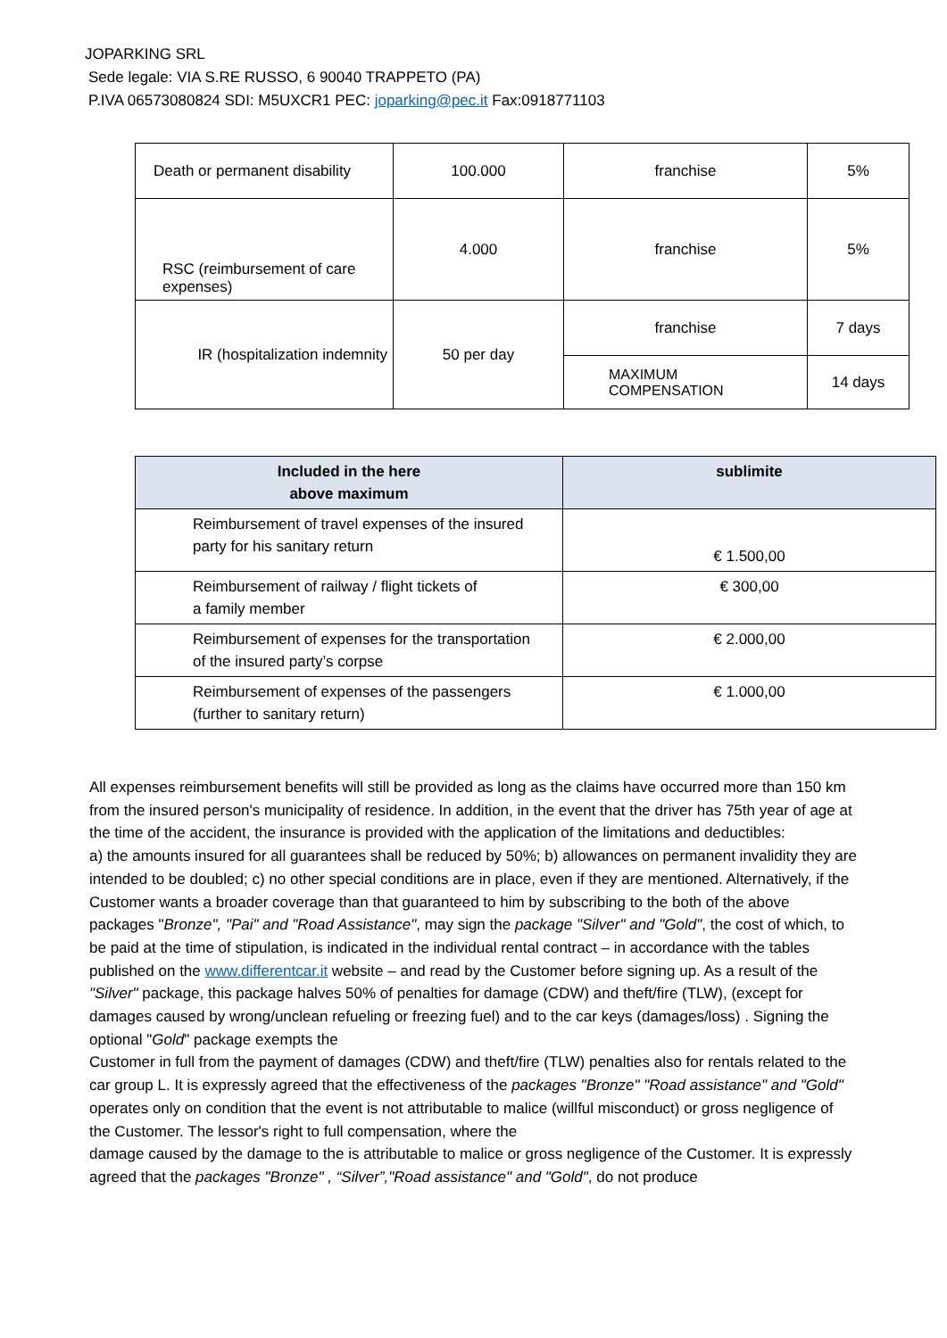JOPARKING SRL
Sede legale: VIA S.RE RUSSO, 6 90040 TRAPPETO (PA)
P.IVA 06573080824 SDI: M5UXCR1 PEC: joparking@pec.it Fax:0918771103
| Death or permanent disability | 100.000 | franchise | 5% |
| RSC (reimbursement of care expenses) | 4.000 | franchise | 5% |
| IR (hospitalization indemnity | 50 per day | franchise | 7 days |
| | | MAXIMUM COMPENSATION | 14 days |
| Included in the here above maximum | sublimite |
| --- | --- |
| Reimbursement of travel expenses of the insured party for his sanitary return | € 1.500,00 |
| Reimbursement of railway / flight tickets of a family member | € 300,00 |
| Reimbursement of expenses for the transportation of the insured party’s corpse | € 2.000,00 |
| Reimbursement of expenses of the passengers (further to sanitary return) | € 1.000,00 |
All expenses reimbursement benefits will still be provided as long as the claims have occurred more than 150 km from the insured person's municipality of residence. In addition, in the event that the driver has 75th year of age at the time of the accident, the insurance is provided with the application of the limitations and deductibles:
a) the amounts insured for all guarantees shall be reduced by 50%; b) allowances on permanent invalidity they are intended to be doubled; c) no other special conditions are in place, even if they are mentioned. Alternatively, if the Customer wants a broader coverage than that guaranteed to him by subscribing to the both of the above packages "Bronze", "Pai" and "Road Assistance", may sign the package "Silver" and "Gold", the cost of which, to be paid at the time of stipulation, is indicated in the individual rental contract – in accordance with the tables published on the www.differentcar.it website – and read by the Customer before signing up. As a result of the "Silver" package, this package halves 50% of penalties for damage (CDW) and theft/fire (TLW), (except for damages caused by wrong/unclean refueling or freezing fuel) and to the car keys (damages/loss) . Signing the optional "Gold" package exempts the
Customer in full from the payment of damages (CDW) and theft/fire (TLW) penalties also for rentals related to the car group L. It is expressly agreed that the effectiveness of the packages "Bronze" "Road assistance" and "Gold" operates only on condition that the event is not attributable to malice (willful misconduct) or gross negligence of the Customer. The lessor's right to full compensation, where the
damage caused by the damage to the is attributable to malice or gross negligence of the Customer. It is expressly agreed that the packages "Bronze" , “Silver”,"Road assistance" and "Gold", do not produce